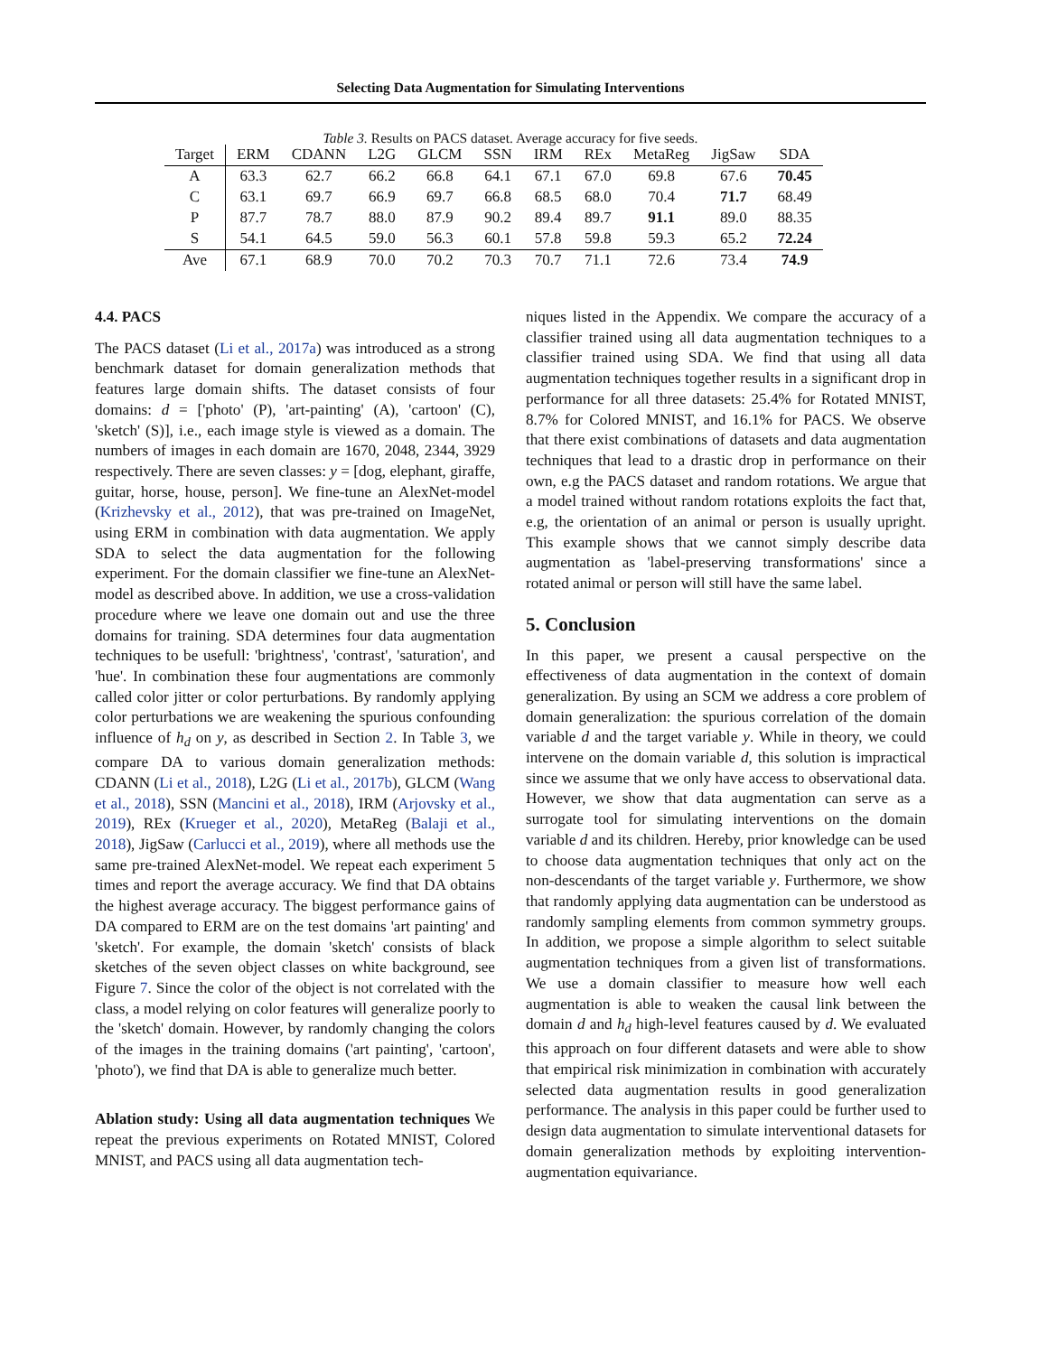Selecting Data Augmentation for Simulating Interventions
Table 3. Results on PACS dataset. Average accuracy for five seeds.
| Target | ERM | CDANN | L2G | GLCM | SSN | IRM | REx | MetaReg | JigSaw | SDA |
| --- | --- | --- | --- | --- | --- | --- | --- | --- | --- | --- |
| A | 63.3 | 62.7 | 66.2 | 66.8 | 64.1 | 67.1 | 67.0 | 69.8 | 67.6 | 70.45 |
| C | 63.1 | 69.7 | 66.9 | 69.7 | 66.8 | 68.5 | 68.0 | 70.4 | 71.7 | 68.49 |
| P | 87.7 | 78.7 | 88.0 | 87.9 | 90.2 | 89.4 | 89.7 | 91.1 | 89.0 | 88.35 |
| S | 54.1 | 64.5 | 59.0 | 56.3 | 60.1 | 57.8 | 59.8 | 59.3 | 65.2 | 72.24 |
| Ave | 67.1 | 68.9 | 70.0 | 70.2 | 70.3 | 70.7 | 71.1 | 72.6 | 73.4 | 74.9 |
4.4. PACS
The PACS dataset (Li et al., 2017a) was introduced as a strong benchmark dataset for domain generalization methods that features large domain shifts. The dataset consists of four domains: d = ['photo' (P), 'art-painting' (A), 'cartoon' (C), 'sketch' (S)], i.e., each image style is viewed as a domain. The numbers of images in each domain are 1670, 2048, 2344, 3929 respectively. There are seven classes: y = [dog, elephant, giraffe, guitar, horse, house, person]. We fine-tune an AlexNet-model (Krizhevsky et al., 2012), that was pre-trained on ImageNet, using ERM in combination with data augmentation. We apply SDA to select the data augmentation for the following experiment. For the domain classifier we fine-tune an AlexNet-model as described above. In addition, we use a cross-validation procedure where we leave one domain out and use the three domains for training. SDA determines four data augmentation techniques to be usefull: 'brightness', 'contrast', 'saturation', and 'hue'. In combination these four augmentations are commonly called color jitter or color perturbations. By randomly applying color perturbations we are weakening the spurious confounding influence of h<sub>d</sub> on y, as described in Section 2. In Table 3, we compare DA to various domain generalization methods: CDANN (Li et al., 2018), L2G (Li et al., 2017b), GLCM (Wang et al., 2018), SSN (Mancini et al., 2018), IRM (Arjovsky et al., 2019), REx (Krueger et al., 2020), MetaReg (Balaji et al., 2018), JigSaw (Carlucci et al., 2019), where all methods use the same pre-trained AlexNet-model. We repeat each experiment 5 times and report the average accuracy. We find that DA obtains the highest average accuracy. The biggest performance gains of DA compared to ERM are on the test domains 'art painting' and 'sketch'. For example, the domain 'sketch' consists of black sketches of the seven object classes on white background, see Figure 7. Since the color of the object is not correlated with the class, a model relying on color features will generalize poorly to the 'sketch' domain. However, by randomly changing the colors of the images in the training domains ('art painting', 'cartoon', 'photo'), we find that DA is able to generalize much better.
Ablation study: Using all data augmentation techniques We repeat the previous experiments on Rotated MNIST, Colored MNIST, and PACS using all data augmentation tech-
niques listed in the Appendix. We compare the accuracy of a classifier trained using all data augmentation techniques to a classifier trained using SDA. We find that using all data augmentation techniques together results in a significant drop in performance for all three datasets: 25.4% for Rotated MNIST, 8.7% for Colored MNIST, and 16.1% for PACS. We observe that there exist combinations of datasets and data augmentation techniques that lead to a drastic drop in performance on their own, e.g the PACS dataset and random rotations. We argue that a model trained without random rotations exploits the fact that, e.g, the orientation of an animal or person is usually upright. This example shows that we cannot simply describe data augmentation as 'label-preserving transformations' since a rotated animal or person will still have the same label.
5. Conclusion
In this paper, we present a causal perspective on the effectiveness of data augmentation in the context of domain generalization. By using an SCM we address a core problem of domain generalization: the spurious correlation of the domain variable d and the target variable y. While in theory, we could intervene on the domain variable d, this solution is impractical since we assume that we only have access to observational data. However, we show that data augmentation can serve as a surrogate tool for simulating interventions on the domain variable d and its children. Hereby, prior knowledge can be used to choose data augmentation techniques that only act on the non-descendants of the target variable y. Furthermore, we show that randomly applying data augmentation can be understood as randomly sampling elements from common symmetry groups. In addition, we propose a simple algorithm to select suitable augmentation techniques from a given list of transformations. We use a domain classifier to measure how well each augmentation is able to weaken the causal link between the domain d and h<sub>d</sub> high-level features caused by d. We evaluated this approach on four different datasets and were able to show that empirical risk minimization in combination with accurately selected data augmentation results in good generalization performance. The analysis in this paper could be further used to design data augmentation to simulate interventional datasets for domain generalization methods by exploiting intervention-augmentation equivariance.